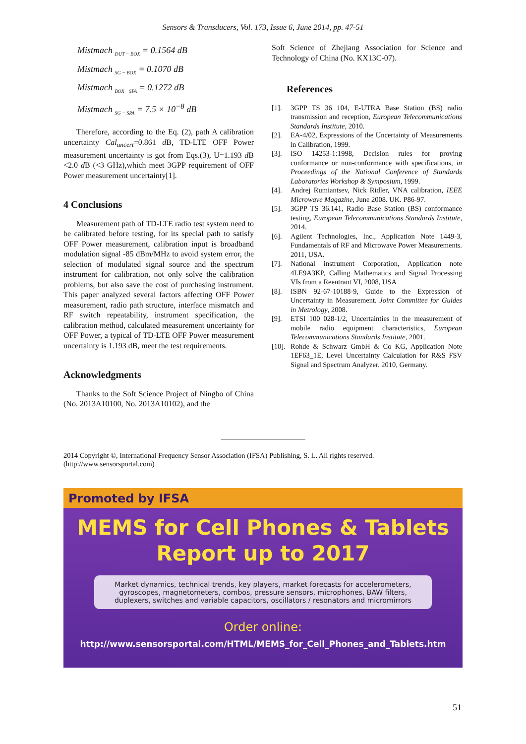Sensors & Transducers, Vol. 173, Issue 6, June 2014, pp. 47-51
Mistmach <sub>DUT − BOX</sub> = 0.1564 dB
Mistmach <sub>SG − BOX</sub> = 0.1070 dB
Mistmach <sub>BOX −SPA</sub> = 0.1272 dB
Mistmach <sub>SG − SPA</sub> = 7.5 × 10<sup>−8</sup> dB
Therefore, according to the Eq. (2), path A calibration uncertainty Cal<sub>uncert</sub>=0.861 d B, TD-LTE OFF Power measurement uncertainty is got from Eqs.(3), U=1.193 d B <2.0 d B (<3 GHz),which meet 3GPP requirement of OFF Power measurement uncertainty[1].
4 Conclusions
Measurement path of TD-LTE radio test system need to be calibrated before testing, for its special path to satisfy OFF Power measurement, calibration input is broadband modulation signal -85 dBm/MHz to avoid system error, the selection of modulated signal source and the spectrum instrument for calibration, not only solve the calibration problems, but also save the cost of purchasing instrument. This paper analyzed several factors affecting OFF Power measurement, radio path structure, interface mismatch and RF switch repeatability, instrument specification, the calibration method, calculated measurement uncertainty for OFF Power, a typical of TD-LTE OFF Power measurement uncertainty is 1.193 dB, meet the test requirements.
Acknowledgments
Thanks to the Soft Science Project of Ningbo of China (No. 2013A10100, No. 2013A10102), and the
Soft Science of Zhejiang Association for Science and Technology of China (No. KX13C-07).
References
[1]. 3GPP TS 36 104, E-UTRA Base Station (BS) radio transmission and reception, European Telecommunications Standards Institute, 2010.
[2]. EA-4/02, Expressions of the Uncertainty of Measurements in Calibration, 1999.
[3]. ISO 14253-1:1998, Decision rules for proving conformance or non-conformance with specifications, in Proceedings of the National Conference of Standards Laboratories Workshop & Symposium, 1999.
[4]. Andrej Rumiantsev, Nick Ridler, VNA calibration, IEEE Microwave Magazine, June 2008. UK. P86-97.
[5]. 3GPP TS 36.141, Radio Base Station (BS) conformance testing, European Telecommunications Standards Institute, 2014.
[6]. Agilent Technologies, Inc., Application Note 1449-3, Fundamentals of RF and Microwave Power Measurements. 2011, USA.
[7]. National instrument Corporation, Application note 4LE9A3KP, Calling Mathematics and Signal Processing VIs from a Reentrant VI, 2008, USA
[8]. ISBN 92-67-10188-9, Guide to the Expression of Uncertainty in Measurement. Joint Committee for Guides in Metrology, 2008.
[9]. ETSI 100 028-1/2, Uncertainties in the measurement of mobile radio equipment characteristics, European Telecommunications Standards Institute, 2001.
[10]. Rohde & Schwarz GmbH & Co KG, Application Note 1EF63_1E, Level Uncertainty Calculation for R&S FSV Signal and Spectrum Analyzer. 2010, Germany.
2014 Copyright ©, International Frequency Sensor Association (IFSA) Publishing, S. L. All rights reserved.
(http://www.sensorsportal.com)
Promoted by IFSA
MEMS for Cell Phones & Tablets
Report up to 2017
Market dynamics, technical trends, key players, market forecasts for accelerometers, gyroscopes, magnetometers, combos, pressure sensors, microphones, BAW filters, duplexers, switches and variable capacitors, oscillators / resonators and micromirrors
Order online:
http://www.sensorsportal.com/HTML/MEMS_for_Cell_Phones_and_Tablets.htm
51